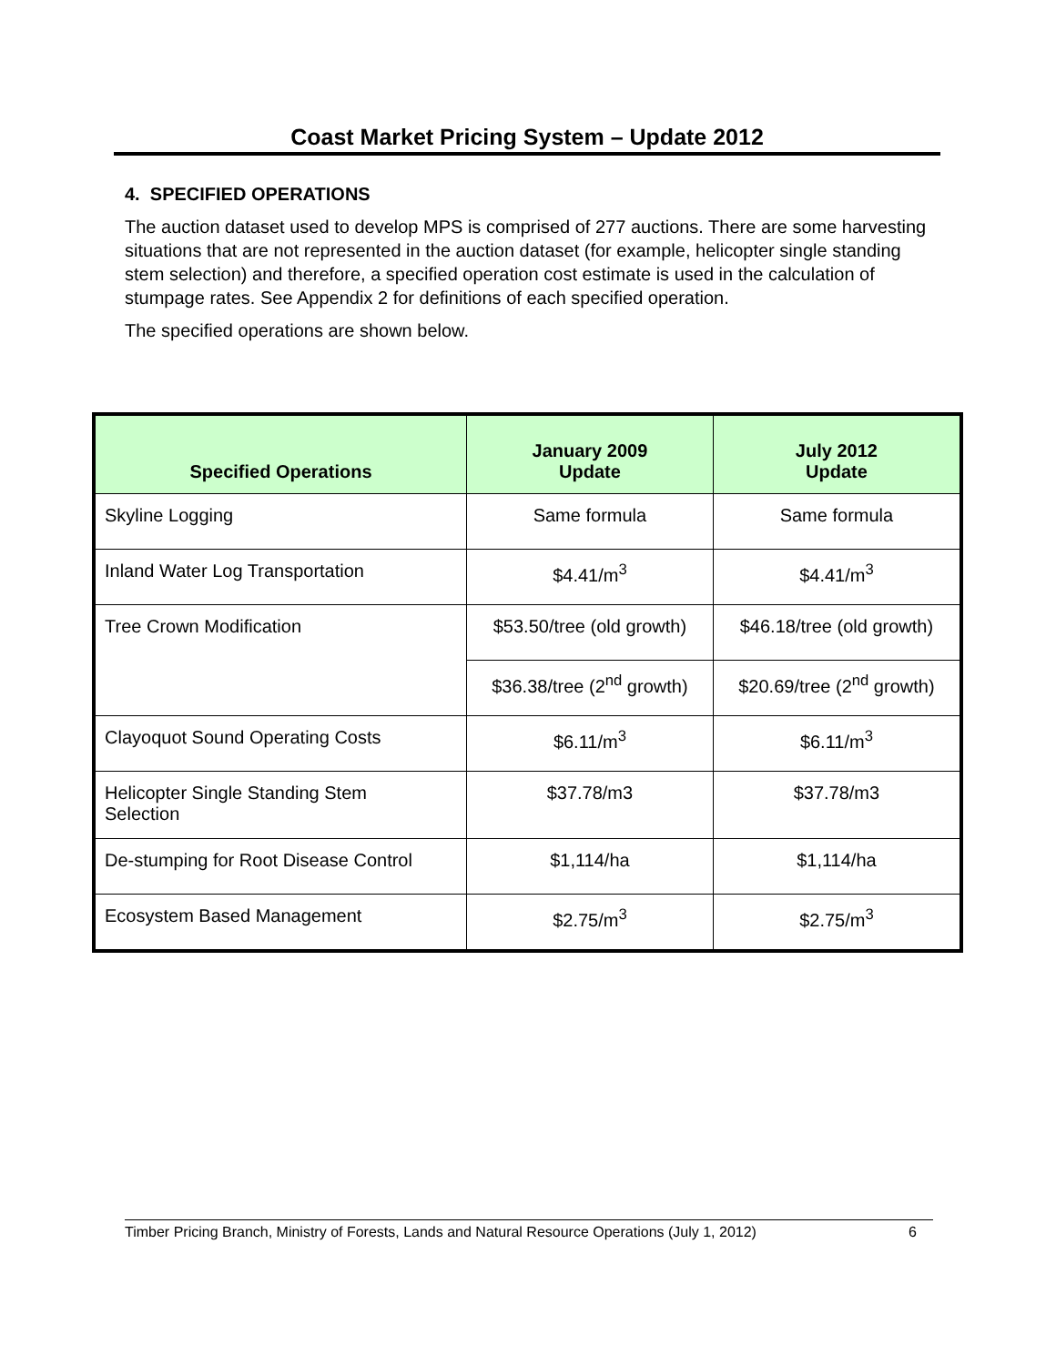Coast Market Pricing System – Update 2012
4. SPECIFIED OPERATIONS
The auction dataset used to develop MPS is comprised of 277 auctions. There are some harvesting situations that are not represented in the auction dataset (for example, helicopter single standing stem selection) and therefore, a specified operation cost estimate is used in the calculation of stumpage rates. See Appendix 2 for definitions of each specified operation.
The specified operations are shown below.
| Specified Operations | January 2009 Update | July 2012 Update |
| --- | --- | --- |
| Skyline Logging | Same formula | Same formula |
| Inland Water Log Transportation | $4.41/m<sup>3</sup> | $4.41/m<sup>3</sup> |
| Tree Crown Modification | $53.50/tree (old growth) | $46.18/tree (old growth) |
| | $36.38/tree (2<sup>nd</sup> growth) | $20.69/tree (2<sup>nd</sup> growth) |
| Clayoquot Sound Operating Costs | $6.11/m<sup>3</sup> | $6.11/m<sup>3</sup> |
| Helicopter Single Standing Stem Selection | $37.78/m3 | $37.78/m3 |
| De-stumping for Root Disease Control | $1,114/ha | $1,114/ha |
| Ecosystem Based Management | $2.75/m<sup>3</sup> | $2.75/m<sup>3</sup> |
Timber Pricing Branch, Ministry of Forests, Lands and Natural Resource Operations (July 1, 2012) 6